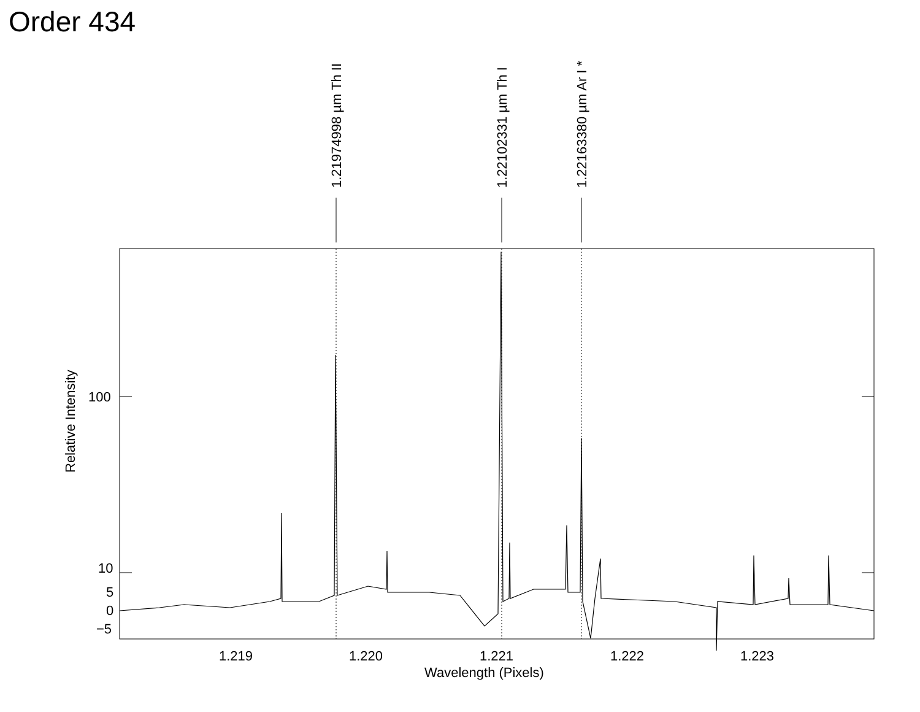Order 434
1.21974998 µm Th II 1.22102331 µm Th I 1.22163380 µm Ar I *
Relative Intensity
100
10
5
0
−5
1.219 1.220 1.221 1.222 1.223
Wavelength (Pixels)